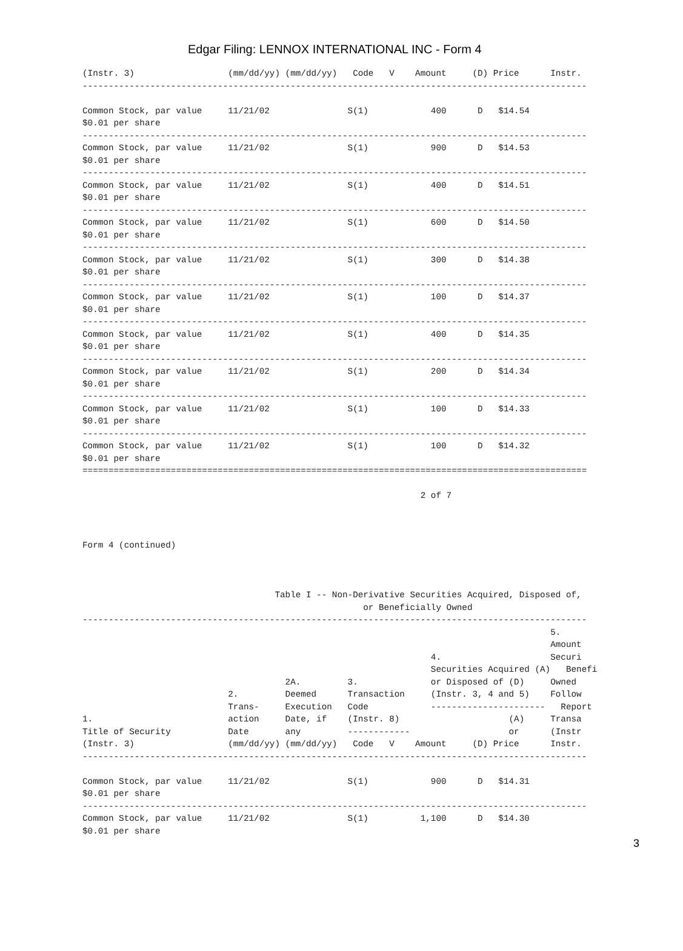Edgar Filing: LENNOX INTERNATIONAL INC - Form 4
(Instr. 3)                  (mm/dd/yy) (mm/dd/yy)   Code   V    Amount     (D) Price      Instr.
-------------------------------------------------------------------------------------------------

Common Stock, par value     11/21/02               S(1)            400      D   $14.54
$0.01 per share
-------------------------------------------------------------------------------------------------
Common Stock, par value     11/21/02               S(1)            900      D   $14.53
$0.01 per share
-------------------------------------------------------------------------------------------------
Common Stock, par value     11/21/02               S(1)            400      D   $14.51
$0.01 per share
-------------------------------------------------------------------------------------------------
Common Stock, par value     11/21/02               S(1)            600      D   $14.50
$0.01 per share
-------------------------------------------------------------------------------------------------
Common Stock, par value     11/21/02               S(1)            300      D   $14.38
$0.01 per share
-------------------------------------------------------------------------------------------------
Common Stock, par value     11/21/02               S(1)            100      D   $14.37
$0.01 per share
-------------------------------------------------------------------------------------------------
Common Stock, par value     11/21/02               S(1)            400      D   $14.35
$0.01 per share
-------------------------------------------------------------------------------------------------
Common Stock, par value     11/21/02               S(1)            200      D   $14.34
$0.01 per share
-------------------------------------------------------------------------------------------------
Common Stock, par value     11/21/02               S(1)            100      D   $14.33
$0.01 per share
-------------------------------------------------------------------------------------------------
Common Stock, par value     11/21/02               S(1)            100      D   $14.32
$0.01 per share
=================================================================================================

                                                                 2 of 7



Form 4 (continued)



                                     Table I -- Non-Derivative Securities Acquired, Disposed of,
                                                      or Beneficially Owned
-------------------------------------------------------------------------------------------------
                                                                                          5.
                                                                                          Amount
                                                                   4.                     Securi
                                                                   Securities Acquired (A)   Benefi
                                       2A.         3.              or Disposed of (D)     Owned
                            2.         Deemed      Transaction     (Instr. 3, 4 and 5)    Follow
                            Trans-     Execution   Code            ----------------------   Report
1.                          action     Date, if    (Instr. 8)                     (A)     Transa
Title of Security           Date       any         ------------                   or      (Instr
(Instr. 3)                  (mm/dd/yy) (mm/dd/yy)   Code   V    Amount     (D) Price      Instr.
-------------------------------------------------------------------------------------------------

Common Stock, par value     11/21/02               S(1)            900      D   $14.31
$0.01 per share
-------------------------------------------------------------------------------------------------
Common Stock, par value     11/21/02               S(1)          1,100      D   $14.30
$0.01 per share
3